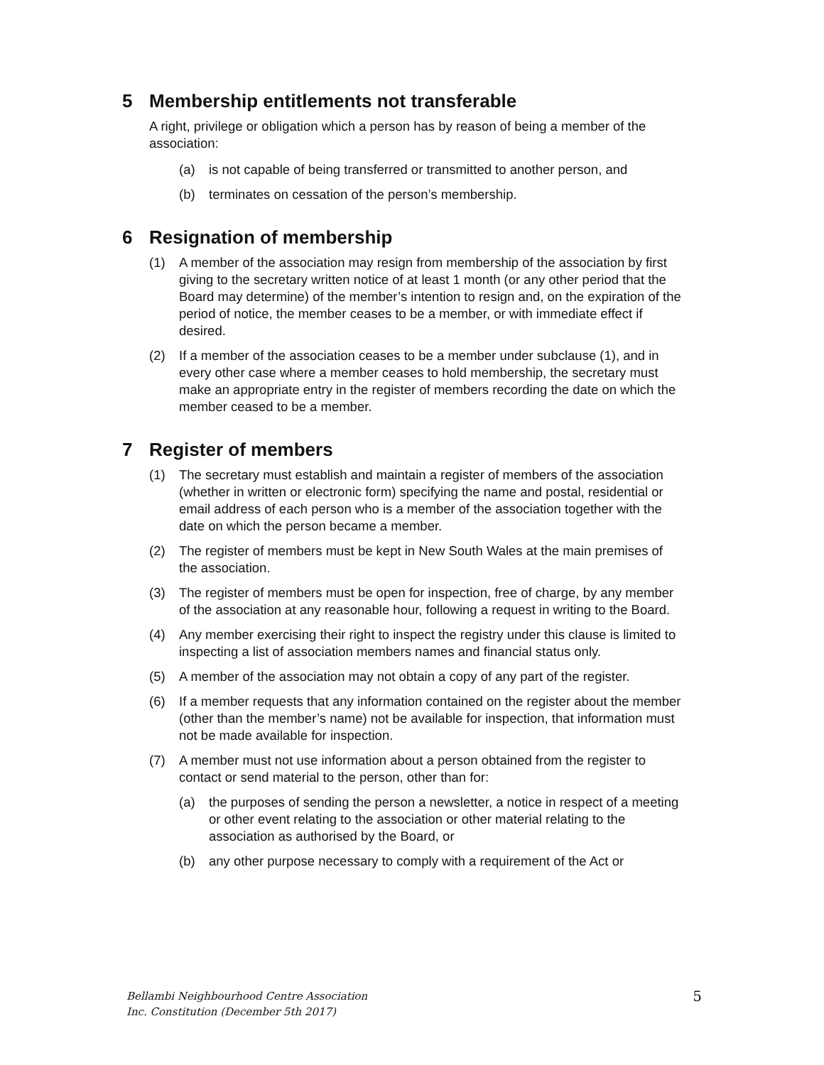5 Membership entitlements not transferable
A right, privilege or obligation which a person has by reason of being a member of the association:
(a) is not capable of being transferred or transmitted to another person, and
(b) terminates on cessation of the person’s membership.
6 Resignation of membership
(1) A member of the association may resign from membership of the association by first giving to the secretary written notice of at least 1 month (or any other period that the Board may determine) of the member’s intention to resign and, on the expiration of the period of notice, the member ceases to be a member, or with immediate effect if desired.
(2) If a member of the association ceases to be a member under subclause (1), and in every other case where a member ceases to hold membership, the secretary must make an appropriate entry in the register of members recording the date on which the member ceased to be a member.
7 Register of members
(1) The secretary must establish and maintain a register of members of the association (whether in written or electronic form) specifying the name and postal, residential or email address of each person who is a member of the association together with the date on which the person became a member.
(2) The register of members must be kept in New South Wales at the main premises of the association.
(3) The register of members must be open for inspection, free of charge, by any member of the association at any reasonable hour, following a request in writing to the Board.
(4) Any member exercising their right to inspect the registry under this clause is limited to inspecting a list of association members names and financial status only.
(5) A member of the association may not obtain a copy of any part of the register.
(6) If a member requests that any information contained on the register about the member (other than the member’s name) not be available for inspection, that information must not be made available for inspection.
(7) A member must not use information about a person obtained from the register to contact or send material to the person, other than for:
(a) the purposes of sending the person a newsletter, a notice in respect of a meeting or other event relating to the association or other material relating to the association as authorised by the Board, or
(b) any other purpose necessary to comply with a requirement of the Act or
Bellambi Neighbourhood Centre Association
Inc. Constitution (December 5th 2017) 5